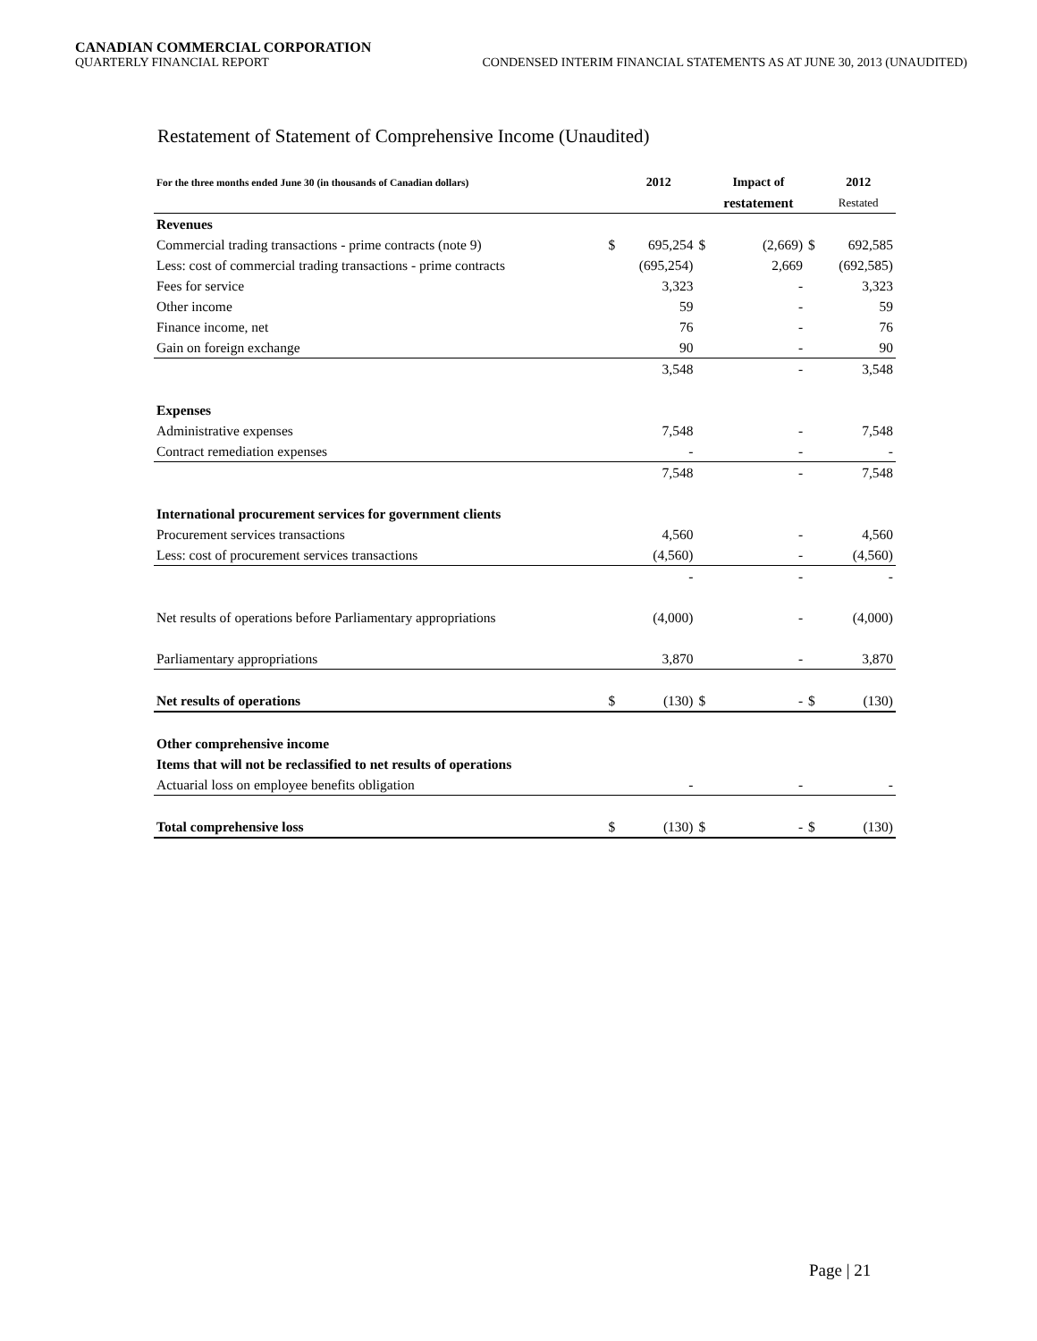CANADIAN COMMERCIAL CORPORATION
QUARTERLY FINANCIAL REPORT CONDENSED INTERIM FINANCIAL STATEMENTS AS AT JUNE 30, 2013 (UNAUDITED)
Restatement of Statement of Comprehensive Income (Unaudited)
| For the three months ended June 30 (in thousands of Canadian dollars) | | 2012 | | Impact of | | 2012 |
| --- | --- | --- | --- | --- | --- | --- |
| | | | | restatement | | Restated |
| Revenues | | | | | | |
| Commercial trading transactions - prime contracts (note 9) | $ | 695,254 | $ | (2,669) | $ | 692,585 |
| Less: cost of commercial trading transactions - prime contracts | | (695,254) | | 2,669 | | (692,585) |
| Fees for service | | 3,323 | | - | | 3,323 |
| Other income | | 59 | | - | | 59 |
| Finance income, net | | 76 | | - | | 76 |
| Gain on foreign exchange | | 90 | | - | | 90 |
| | | 3,548 | | - | | 3,548 |
| Expenses | | | | | | |
| Administrative expenses | | 7,548 | | - | | 7,548 |
| Contract remediation expenses | | - | | - | | - |
| | | 7,548 | | - | | 7,548 |
| International procurement services for government clients | | | | | | |
| Procurement services transactions | | 4,560 | | - | | 4,560 |
| Less: cost of procurement services transactions | | (4,560) | | - | | (4,560) |
| | | - | | - | | - |
| Net results of operations before Parliamentary appropriations | | (4,000) | | - | | (4,000) |
| Parliamentary appropriations | | 3,870 | | - | | 3,870 |
| Net results of operations | $ | (130) | $ | - | $ | (130) |
| Other comprehensive income | | | | | | |
| Items that will not be reclassified to net results of operations | | | | | | |
| Actuarial loss on employee benefits obligation | | - | | - | | - |
| Total comprehensive loss | $ | (130) | $ | - | $ | (130) |
Page | 21